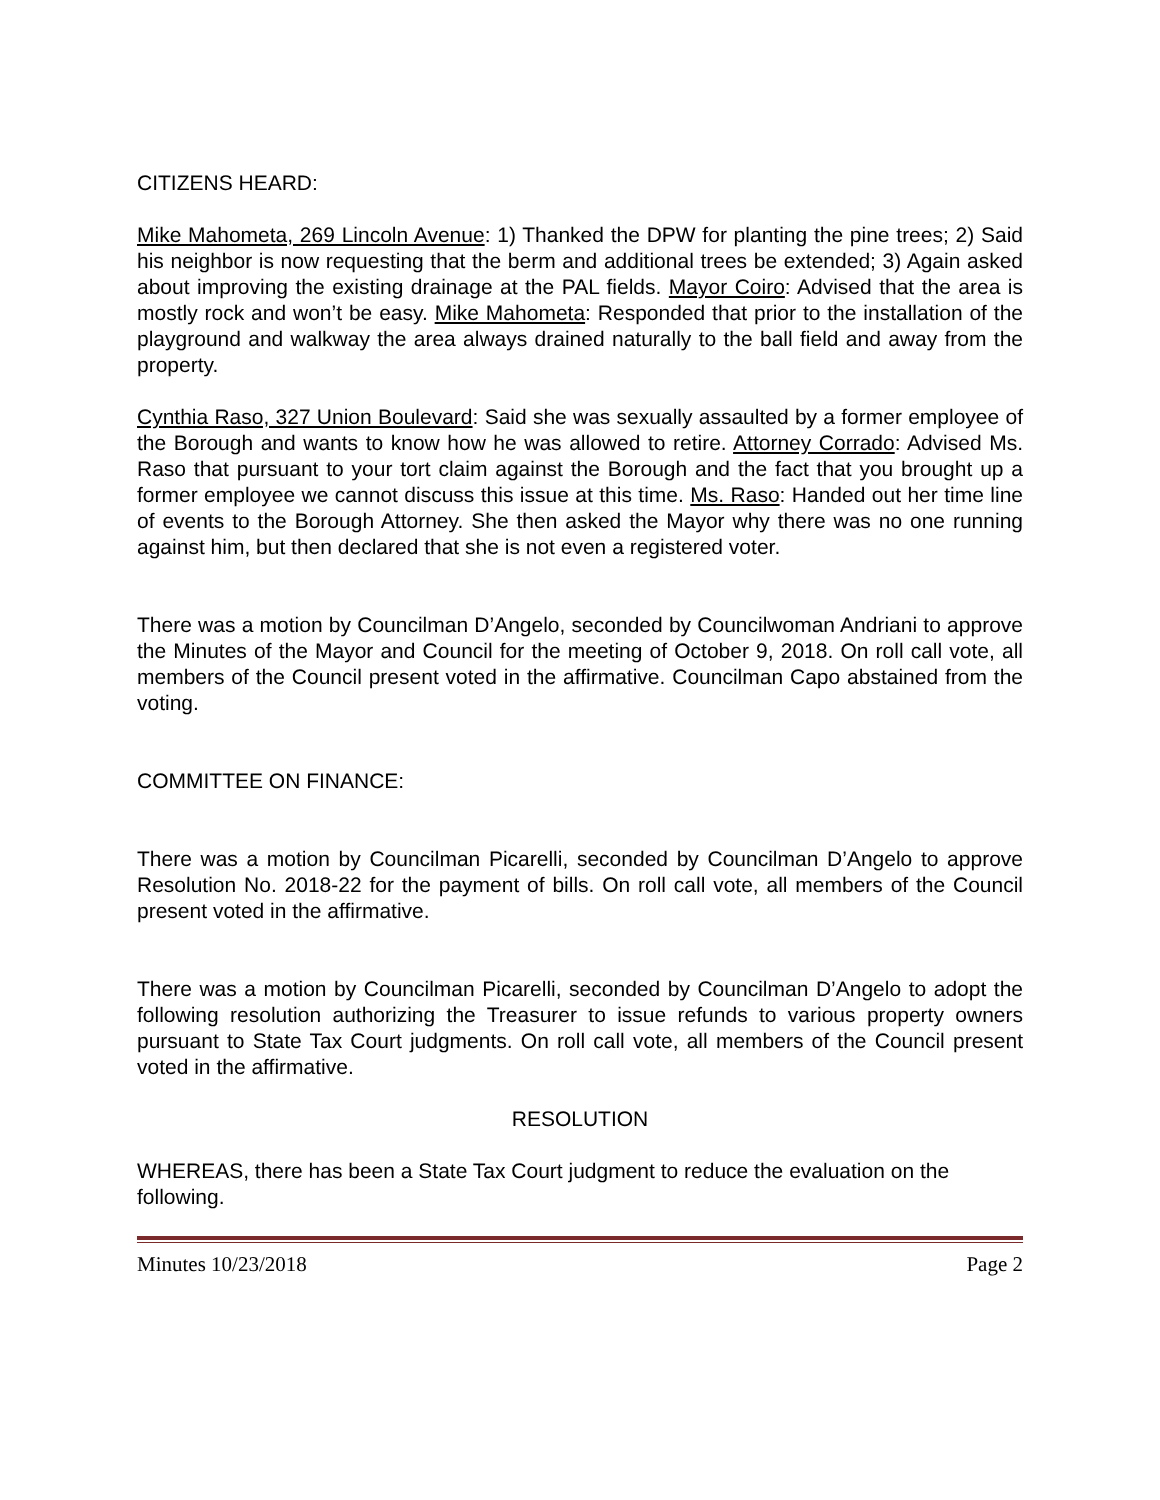CITIZENS HEARD:
Mike Mahometa, 269 Lincoln Avenue: 1) Thanked the DPW for planting the pine trees; 2) Said his neighbor is now requesting that the berm and additional trees be extended; 3) Again asked about improving the existing drainage at the PAL fields. Mayor Coiro: Advised that the area is mostly rock and won’t be easy. Mike Mahometa: Responded that prior to the installation of the playground and walkway the area always drained naturally to the ball field and away from the property.
Cynthia Raso, 327 Union Boulevard: Said she was sexually assaulted by a former employee of the Borough and wants to know how he was allowed to retire. Attorney Corrado: Advised Ms. Raso that pursuant to your tort claim against the Borough and the fact that you brought up a former employee we cannot discuss this issue at this time. Ms. Raso: Handed out her time line of events to the Borough Attorney. She then asked the Mayor why there was no one running against him, but then declared that she is not even a registered voter.
There was a motion by Councilman D’Angelo, seconded by Councilwoman Andriani to approve the Minutes of the Mayor and Council for the meeting of October 9, 2018. On roll call vote, all members of the Council present voted in the affirmative. Councilman Capo abstained from the voting.
COMMITTEE ON FINANCE:
There was a motion by Councilman Picarelli, seconded by Councilman D’Angelo to approve Resolution No. 2018-22 for the payment of bills. On roll call vote, all members of the Council present voted in the affirmative.
There was a motion by Councilman Picarelli, seconded by Councilman D’Angelo to adopt the following resolution authorizing the Treasurer to issue refunds to various property owners pursuant to State Tax Court judgments. On roll call vote, all members of the Council present voted in the affirmative.
RESOLUTION
WHEREAS, there has been a State Tax Court judgment to reduce the evaluation on the following.
Minutes 10/23/2018 Page 2